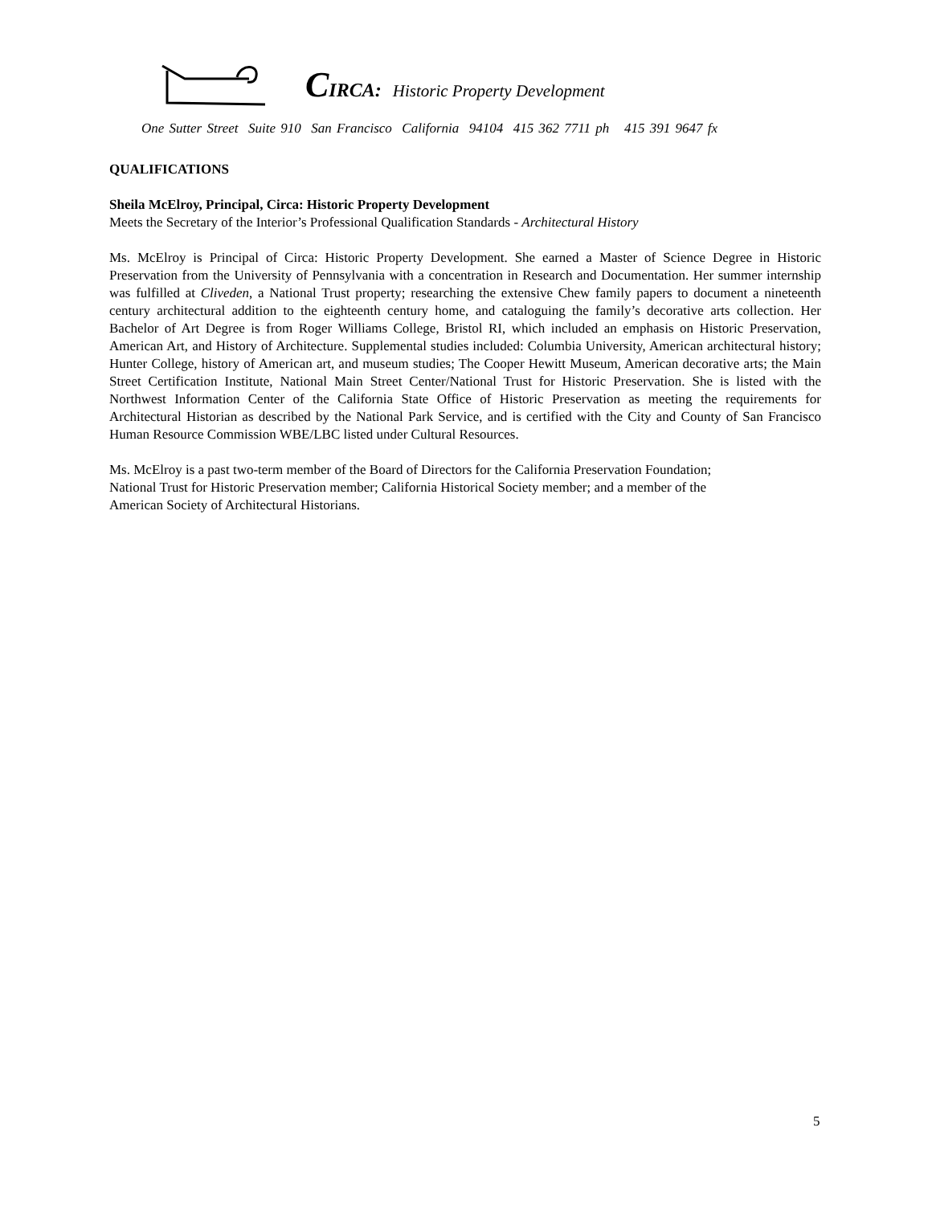CIRCA: Historic Property Development
One Sutter Street Suite 910 San Francisco California 94104 415 362 7711 ph 415 391 9647 fx
QUALIFICATIONS
Sheila McElroy, Principal, Circa: Historic Property Development
Meets the Secretary of the Interior’s Professional Qualification Standards - Architectural History
Ms. McElroy is Principal of Circa: Historic Property Development. She earned a Master of Science Degree in Historic Preservation from the University of Pennsylvania with a concentration in Research and Documentation. Her summer internship was fulfilled at Cliveden, a National Trust property; researching the extensive Chew family papers to document a nineteenth century architectural addition to the eighteenth century home, and cataloguing the family’s decorative arts collection. Her Bachelor of Art Degree is from Roger Williams College, Bristol RI, which included an emphasis on Historic Preservation, American Art, and History of Architecture. Supplemental studies included: Columbia University, American architectural history; Hunter College, history of American art, and museum studies; The Cooper Hewitt Museum, American decorative arts; the Main Street Certification Institute, National Main Street Center/National Trust for Historic Preservation. She is listed with the Northwest Information Center of the California State Office of Historic Preservation as meeting the requirements for Architectural Historian as described by the National Park Service, and is certified with the City and County of San Francisco Human Resource Commission WBE/LBC listed under Cultural Resources.
Ms. McElroy is a past two-term member of the Board of Directors for the California Preservation Foundation;
National Trust for Historic Preservation member; California Historical Society member; and a member of the
American Society of Architectural Historians.
5